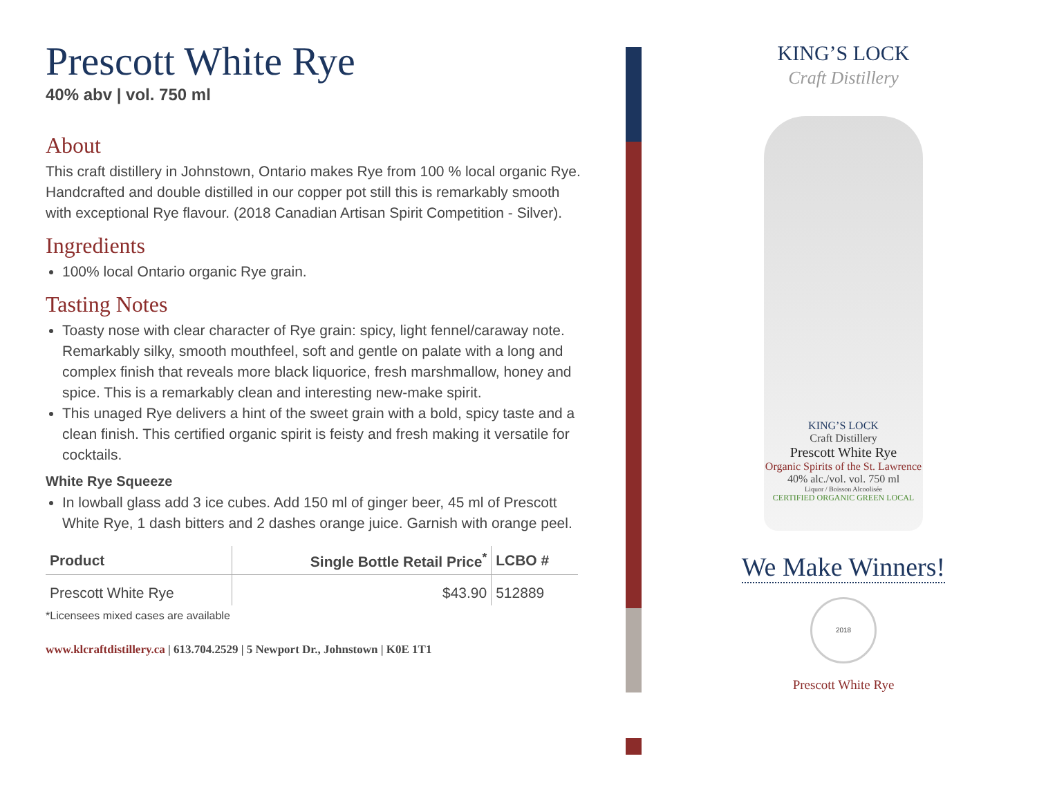Prescott White Rye
40% abv | vol. 750 ml
About
This craft distillery in Johnstown, Ontario makes Rye from 100 % local organic Rye. Handcrafted and double distilled in our copper pot still this is remarkably smooth with exceptional Rye flavour. (2018 Canadian Artisan Spirit Competition - Silver).
Ingredients
100% local Ontario organic Rye grain.
Tasting Notes
Toasty nose with clear character of Rye grain: spicy, light fennel/caraway note. Remarkably silky, smooth mouthfeel, soft and gentle on palate with a long and complex finish that reveals more black liquorice, fresh marshmallow, honey and spice. This is a remarkably clean and interesting new-make spirit.
This unaged Rye delivers a hint of the sweet grain with a bold, spicy taste and a clean finish. This certified organic spirit is feisty and fresh making it versatile for cocktails.
White Rye Squeeze
In lowball glass add 3 ice cubes. Add 150 ml of ginger beer, 45 ml of Prescott White Rye, 1 dash bitters and 2 dashes orange juice. Garnish with orange peel.
| Product | Single Bottle Retail Price<sup>*</sup> | LCBO # |
| --- | --- | --- |
| Prescott White Rye | $43.90 | 512889 |
*Licensees mixed cases are available
www.klcraftdistillery.ca | 613.704.2529 | 5 Newport Dr., Johnstown | K0E 1T1
KING’S LOCK
Craft Distillery
KING’S LOCK
Craft Distillery
Prescott White Rye
Organic Spirits of the St. Lawrence
40% alc./vol. vol. 750 ml
Liquor / Boisson Alcoolisée
CERTIFIED ORGANIC GREEN LOCAL
We Make Winners!
2018
Prescott White Rye